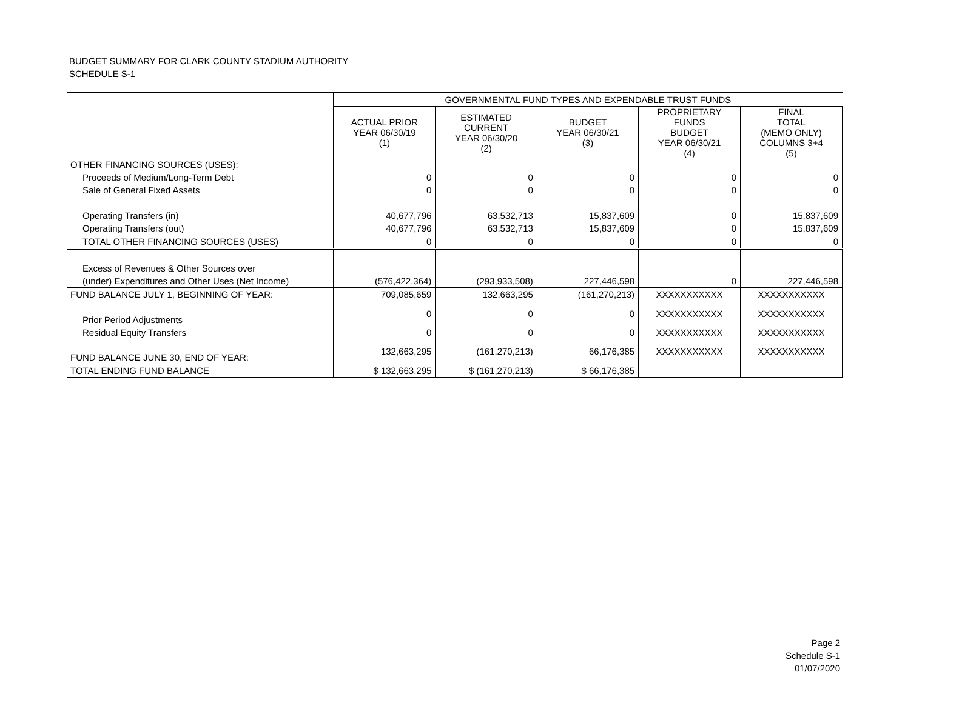BUDGET SUMMARY FOR CLARK COUNTY STADIUM AUTHORITY
SCHEDULE S-1
| | GOVERNMENTAL FUND TYPES AND EXPENDABLE TRUST FUNDS | | | | |
| --- | --- | --- | --- | --- | --- |
| | ACTUAL PRIOR YEAR 06/30/19 (1) | ESTIMATED CURRENT YEAR 06/30/20 (2) | BUDGET YEAR 06/30/21 (3) | PROPRIETARY FUNDS BUDGET YEAR 06/30/21 (4) | FINAL TOTAL (MEMO ONLY) COLUMNS 3+4 (5) |
| OTHER FINANCING SOURCES (USES): | | | | | |
| Proceeds of Medium/Long-Term Debt | 0 | 0 | 0 | 0 | 0 |
| Sale of General Fixed Assets | 0 | 0 | 0 | 0 | 0 |
| Operating Transfers (in) | 40,677,796 | 63,532,713 | 15,837,609 | 0 | 15,837,609 |
| Operating Transfers (out) | 40,677,796 | 63,532,713 | 15,837,609 | 0 | 15,837,609 |
| TOTAL OTHER FINANCING SOURCES (USES) | 0 | 0 | 0 | 0 | 0 |
| Excess of Revenues & Other Sources over | | | | | |
| (under) Expenditures and Other Uses (Net Income) | (576,422,364) | (293,933,508) | 227,446,598 | 0 | 227,446,598 |
| FUND BALANCE JULY 1, BEGINNING OF YEAR: | 709,085,659 | 132,663,295 | (161,270,213) | XXXXXXXXXXX | XXXXXXXXXXX |
| Prior Period Adjustments | 0 | 0 | 0 | XXXXXXXXXXX | XXXXXXXXXXX |
| Residual Equity Transfers | 0 | 0 | 0 | XXXXXXXXXXX | XXXXXXXXXXX |
| FUND BALANCE JUNE 30, END OF YEAR: | 132,663,295 | (161,270,213) | 66,176,385 | XXXXXXXXXXX | XXXXXXXXXXX |
| TOTAL ENDING FUND BALANCE | $ 132,663,295 | $ (161,270,213) | $ 66,176,385 | | |
Page 2
Schedule S-1
01/07/2020